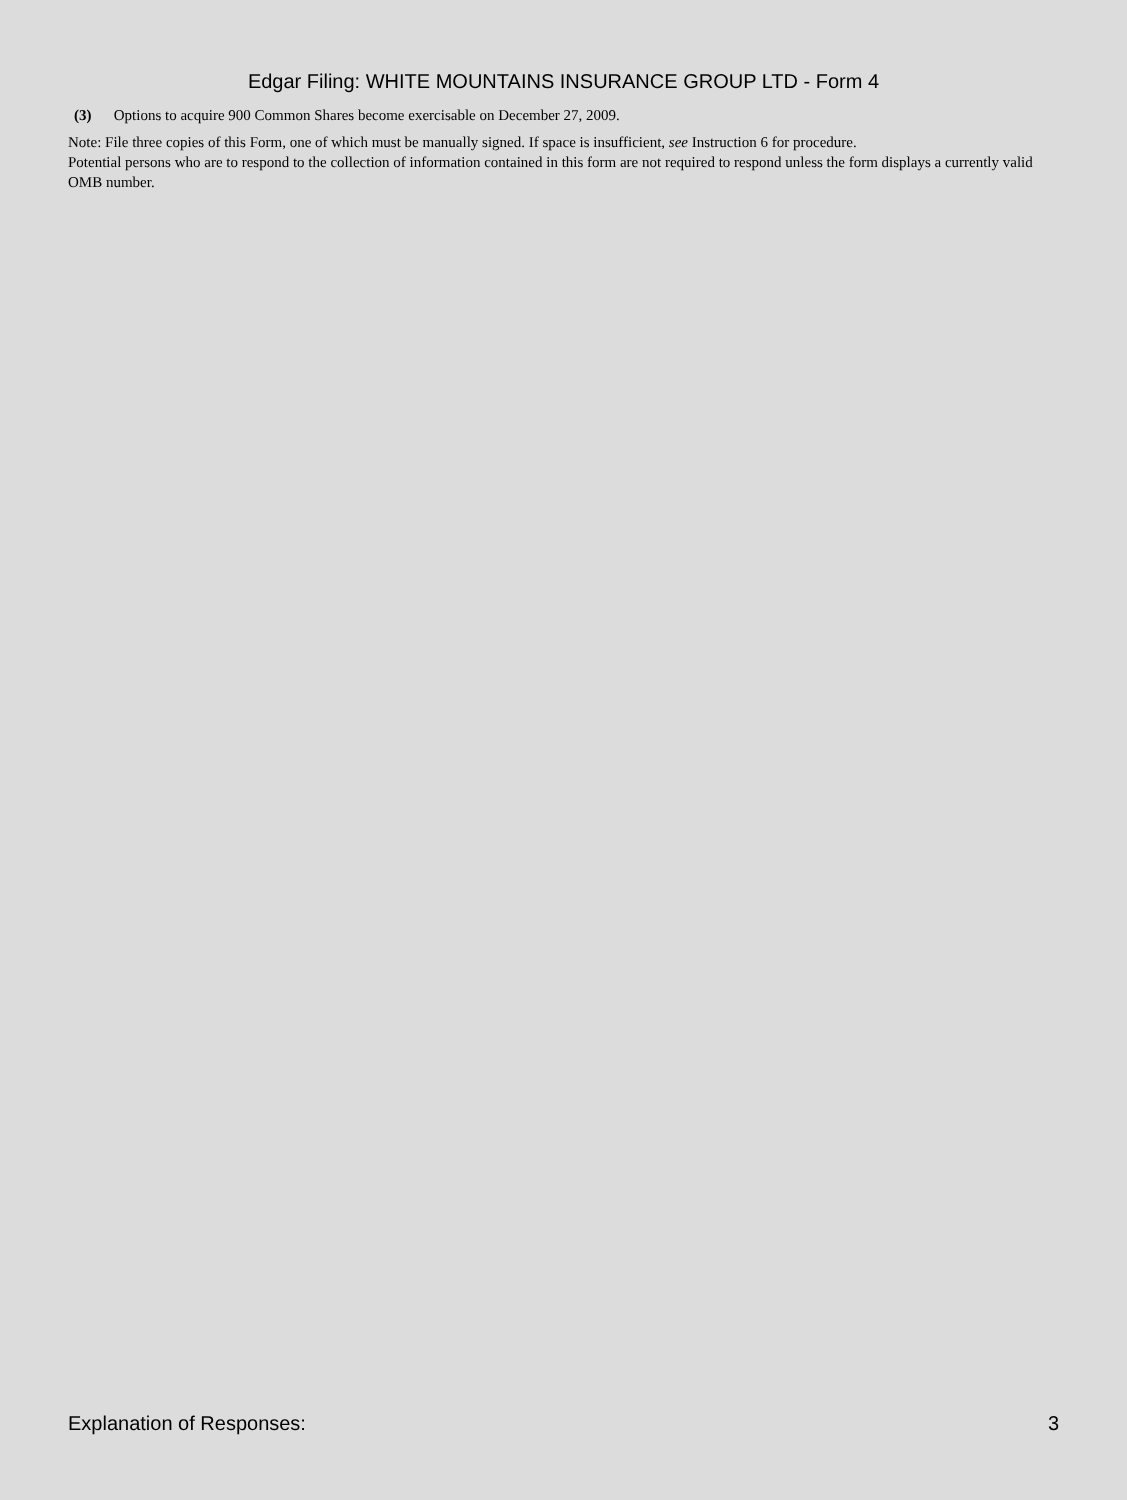Edgar Filing: WHITE MOUNTAINS INSURANCE GROUP LTD - Form 4
(3) Options to acquire 900 Common Shares become exercisable on December 27, 2009.
Note: File three copies of this Form, one of which must be manually signed. If space is insufficient, see Instruction 6 for procedure.
Potential persons who are to respond to the collection of information contained in this form are not required to respond unless the form displays a currently valid OMB number.
Explanation of Responses: 3